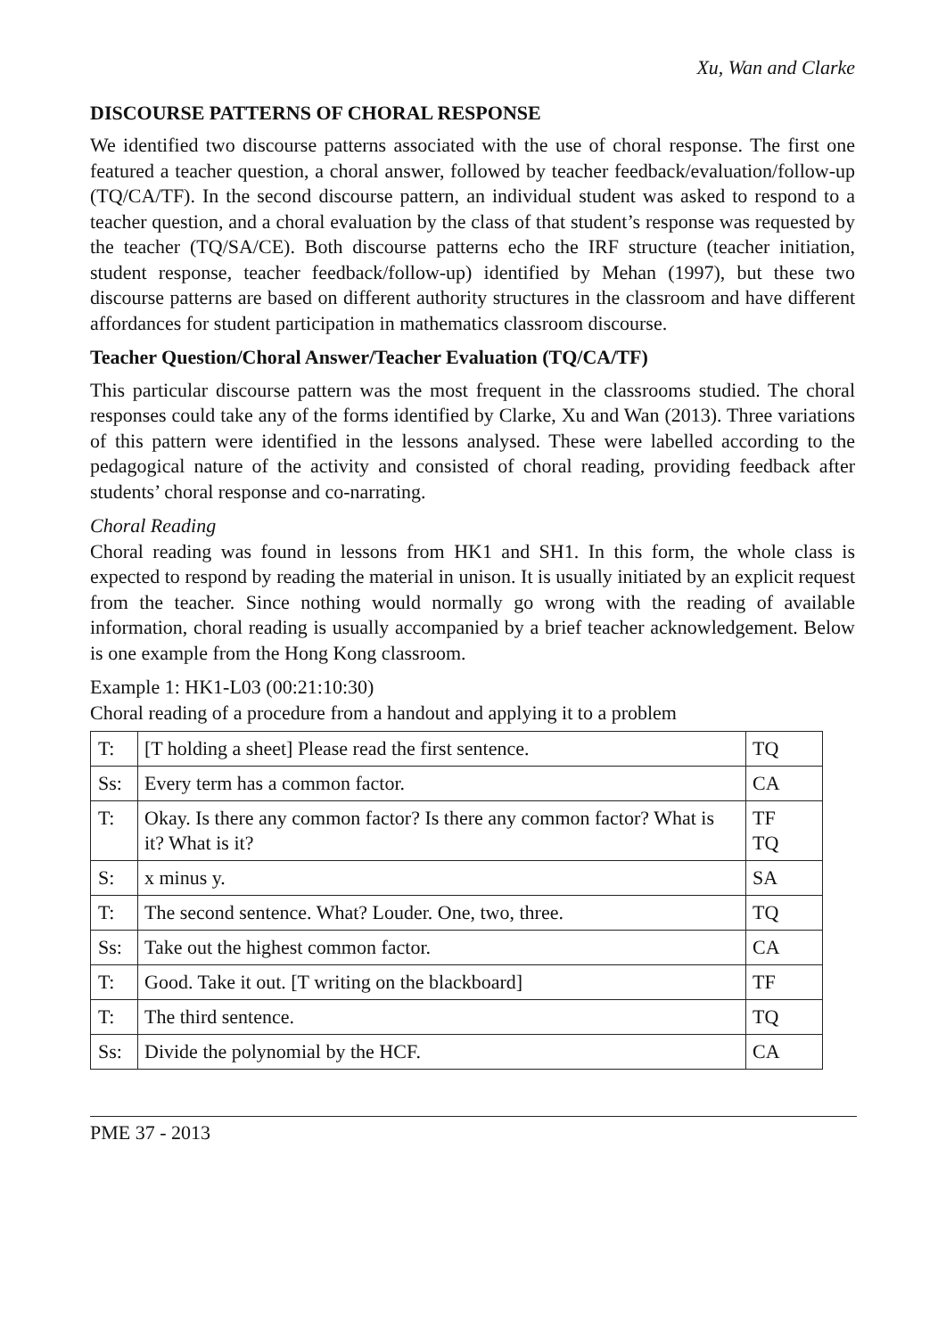Xu, Wan and Clarke
DISCOURSE PATTERNS OF CHORAL RESPONSE
We identified two discourse patterns associated with the use of choral response. The first one featured a teacher question, a choral answer, followed by teacher feedback/evaluation/follow-up (TQ/CA/TF). In the second discourse pattern, an individual student was asked to respond to a teacher question, and a choral evaluation by the class of that student’s response was requested by the teacher (TQ/SA/CE). Both discourse patterns echo the IRF structure (teacher initiation, student response, teacher feedback/follow-up) identified by Mehan (1997), but these two discourse patterns are based on different authority structures in the classroom and have different affordances for student participation in mathematics classroom discourse.
Teacher Question/Choral Answer/Teacher Evaluation (TQ/CA/TF)
This particular discourse pattern was the most frequent in the classrooms studied. The choral responses could take any of the forms identified by Clarke, Xu and Wan (2013). Three variations of this pattern were identified in the lessons analysed. These were labelled according to the pedagogical nature of the activity and consisted of choral reading, providing feedback after students’ choral response and co-narrating.
Choral Reading
Choral reading was found in lessons from HK1 and SH1. In this form, the whole class is expected to respond by reading the material in unison. It is usually initiated by an explicit request from the teacher. Since nothing would normally go wrong with the reading of available information, choral reading is usually accompanied by a brief teacher acknowledgement. Below is one example from the Hong Kong classroom.
Example 1: HK1-L03 (00:21:10:30)
Choral reading of a procedure from a handout and applying it to a problem
| T: | [T holding a sheet] Please read the first sentence. | TQ |
| Ss: | Every term has a common factor. | CA |
| T: | Okay. Is there any common factor? Is there any common factor? What is it? What is it? | TF TQ |
| S: | x minus y. | SA |
| T: | The second sentence. What? Louder. One, two, three. | TQ |
| Ss: | Take out the highest common factor. | CA |
| T: | Good. Take it out. [T writing on the blackboard] | TF |
| T: | The third sentence. | TQ |
| Ss: | Divide the polynomial by the HCF. | CA |
PME 37 - 2013